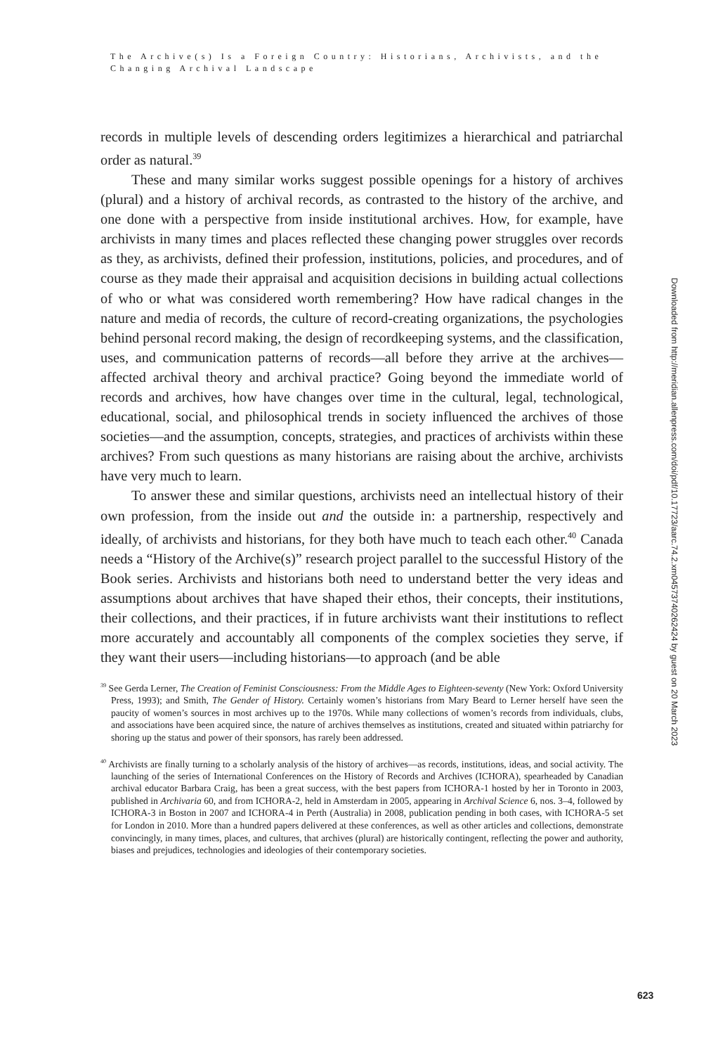The Archive(s) Is a Foreign Country: Historians, Archivists, and the Changing Archival Landscape
records in multiple levels of descending orders legitimizes a hierarchical and patriarchal order as natural.<sup>39</sup>
These and many similar works suggest possible openings for a history of archives (plural) and a history of archival records, as contrasted to the history of the archive, and one done with a perspective from inside institutional archives. How, for example, have archivists in many times and places reflected these changing power struggles over records as they, as archivists, defined their profession, institutions, policies, and procedures, and of course as they made their appraisal and acquisition decisions in building actual collections of who or what was considered worth remembering? How have radical changes in the nature and media of records, the culture of record-creating organizations, the psychologies behind personal record making, the design of recordkeeping systems, and the classification, uses, and communication patterns of records—all before they arrive at the archives—affected archival theory and archival practice? Going beyond the immediate world of records and archives, how have changes over time in the cultural, legal, technological, educational, social, and philosophical trends in society influenced the archives of those societies—and the assumption, concepts, strategies, and practices of archivists within these archives? From such questions as many historians are raising about the archive, archivists have very much to learn.
To answer these and similar questions, archivists need an intellectual history of their own profession, from the inside out and the outside in: a partnership, respectively and ideally, of archivists and historians, for they both have much to teach each other.<sup>40</sup> Canada needs a “History of the Archive(s)” research project parallel to the successful History of the Book series. Archivists and historians both need to understand better the very ideas and assumptions about archives that have shaped their ethos, their concepts, their institutions, their collections, and their practices, if in future archivists want their institutions to reflect more accurately and accountably all components of the complex societies they serve, if they want their users—including historians—to approach (and be able
<sup>39</sup> See Gerda Lerner, The Creation of Feminist Consciousness: From the Middle Ages to Eighteen-seventy (New York: Oxford University Press, 1993); and Smith, The Gender of History. Certainly women’s historians from Mary Beard to Lerner herself have seen the paucity of women’s sources in most archives up to the 1970s. While many collections of women’s records from individuals, clubs, and associations have been acquired since, the nature of archives themselves as institutions, created and situated within patriarchy for shoring up the status and power of their sponsors, has rarely been addressed.
<sup>40</sup> Archivists are finally turning to a scholarly analysis of the history of archives—as records, institutions, ideas, and social activity. The launching of the series of International Conferences on the History of Records and Archives (ICHORA), spearheaded by Canadian archival educator Barbara Craig, has been a great success, with the best papers from ICHORA-1 hosted by her in Toronto in 2003, published in Archivaria 60, and from ICHORA-2, held in Amsterdam in 2005, appearing in Archival Science 6, nos. 3–4, followed by ICHORA-3 in Boston in 2007 and ICHORA-4 in Perth (Australia) in 2008, publication pending in both cases, with ICHORA-5 set for London in 2010. More than a hundred papers delivered at these conferences, as well as other articles and collections, demonstrate convincingly, in many times, places, and cultures, that archives (plural) are historically contingent, reflecting the power and authority, biases and prejudices, technologies and ideologies of their contemporary societies.
Downloaded from http://meridian.allenpress.com/doi/pdf/10.17723/aarc.74.2.xm04573740262424 by guest on 20 March 2023
623